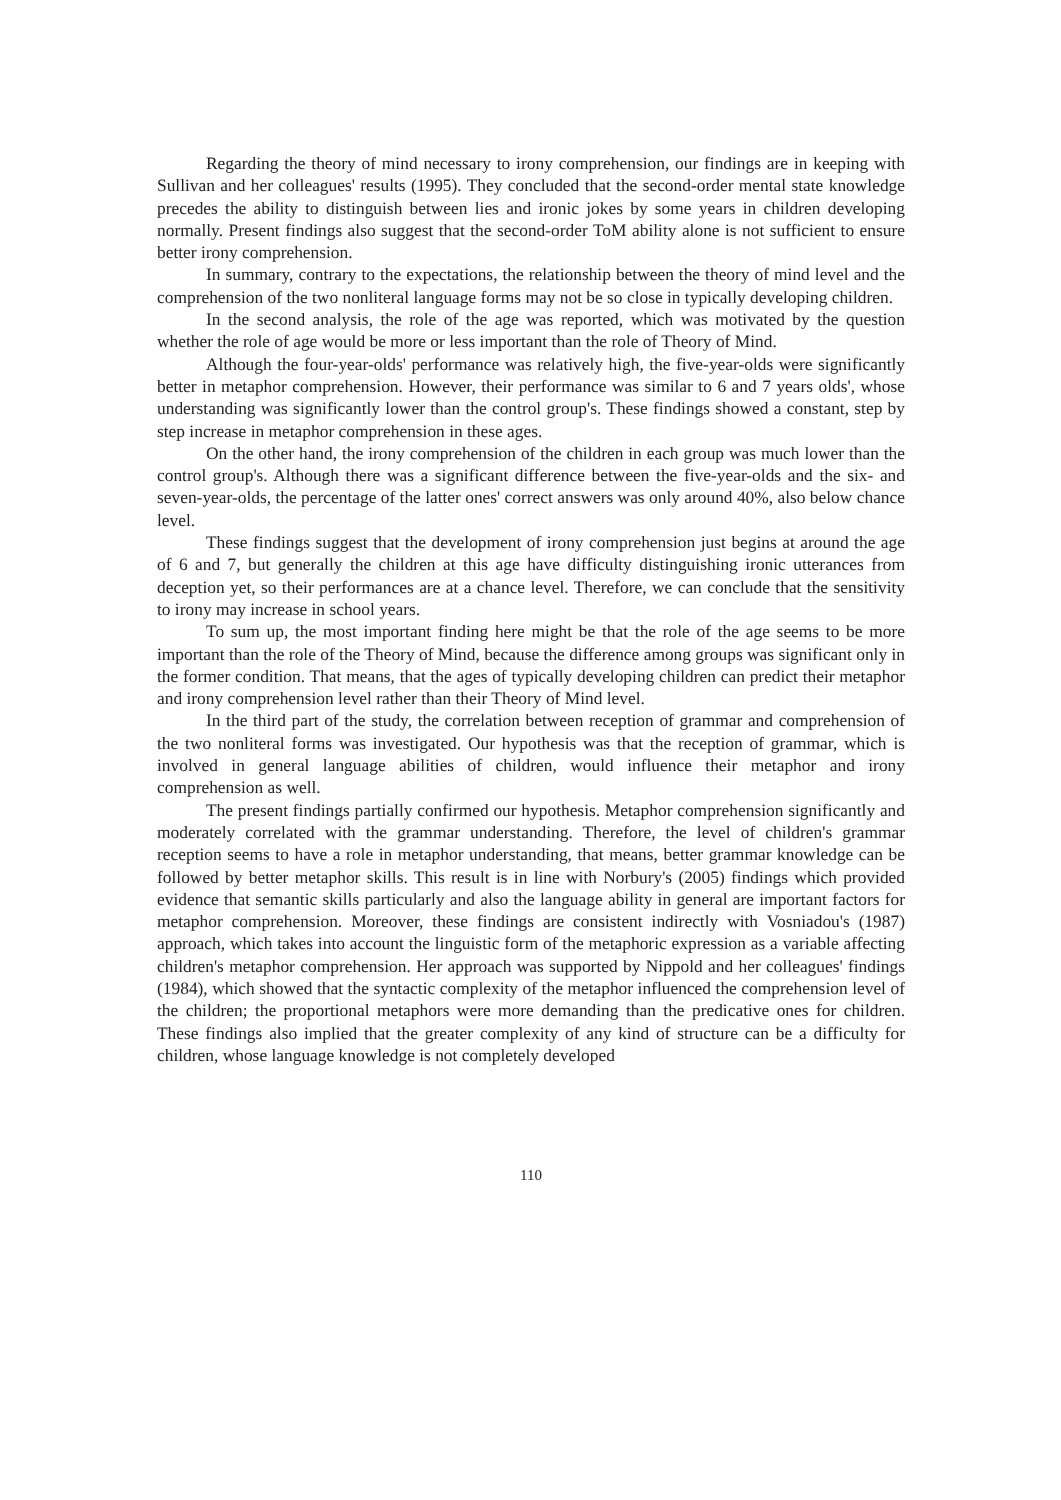Regarding the theory of mind necessary to irony comprehension, our findings are in keeping with Sullivan and her colleagues' results (1995). They concluded that the second-order mental state knowledge precedes the ability to distinguish between lies and ironic jokes by some years in children developing normally. Present findings also suggest that the second-order ToM ability alone is not sufficient to ensure better irony comprehension.
In summary, contrary to the expectations, the relationship between the theory of mind level and the comprehension of the two nonliteral language forms may not be so close in typically developing children.
In the second analysis, the role of the age was reported, which was motivated by the question whether the role of age would be more or less important than the role of Theory of Mind.
Although the four-year-olds' performance was relatively high, the five-year-olds were significantly better in metaphor comprehension. However, their performance was similar to 6 and 7 years olds', whose understanding was significantly lower than the control group's. These findings showed a constant, step by step increase in metaphor comprehension in these ages.
On the other hand, the irony comprehension of the children in each group was much lower than the control group's. Although there was a significant difference between the five-year-olds and the six- and seven-year-olds, the percentage of the latter ones' correct answers was only around 40%, also below chance level.
These findings suggest that the development of irony comprehension just begins at around the age of 6 and 7, but generally the children at this age have difficulty distinguishing ironic utterances from deception yet, so their performances are at a chance level. Therefore, we can conclude that the sensitivity to irony may increase in school years.
To sum up, the most important finding here might be that the role of the age seems to be more important than the role of the Theory of Mind, because the difference among groups was significant only in the former condition. That means, that the ages of typically developing children can predict their metaphor and irony comprehension level rather than their Theory of Mind level.
In the third part of the study, the correlation between reception of grammar and comprehension of the two nonliteral forms was investigated. Our hypothesis was that the reception of grammar, which is involved in general language abilities of children, would influence their metaphor and irony comprehension as well.
The present findings partially confirmed our hypothesis. Metaphor comprehension significantly and moderately correlated with the grammar understanding. Therefore, the level of children's grammar reception seems to have a role in metaphor understanding, that means, better grammar knowledge can be followed by better metaphor skills. This result is in line with Norbury's (2005) findings which provided evidence that semantic skills particularly and also the language ability in general are important factors for metaphor comprehension. Moreover, these findings are consistent indirectly with Vosniadou's (1987) approach, which takes into account the linguistic form of the metaphoric expression as a variable affecting children's metaphor comprehension. Her approach was supported by Nippold and her colleagues' findings (1984), which showed that the syntactic complexity of the metaphor influenced the comprehension level of the children; the proportional metaphors were more demanding than the predicative ones for children. These findings also implied that the greater complexity of any kind of structure can be a difficulty for children, whose language knowledge is not completely developed
110